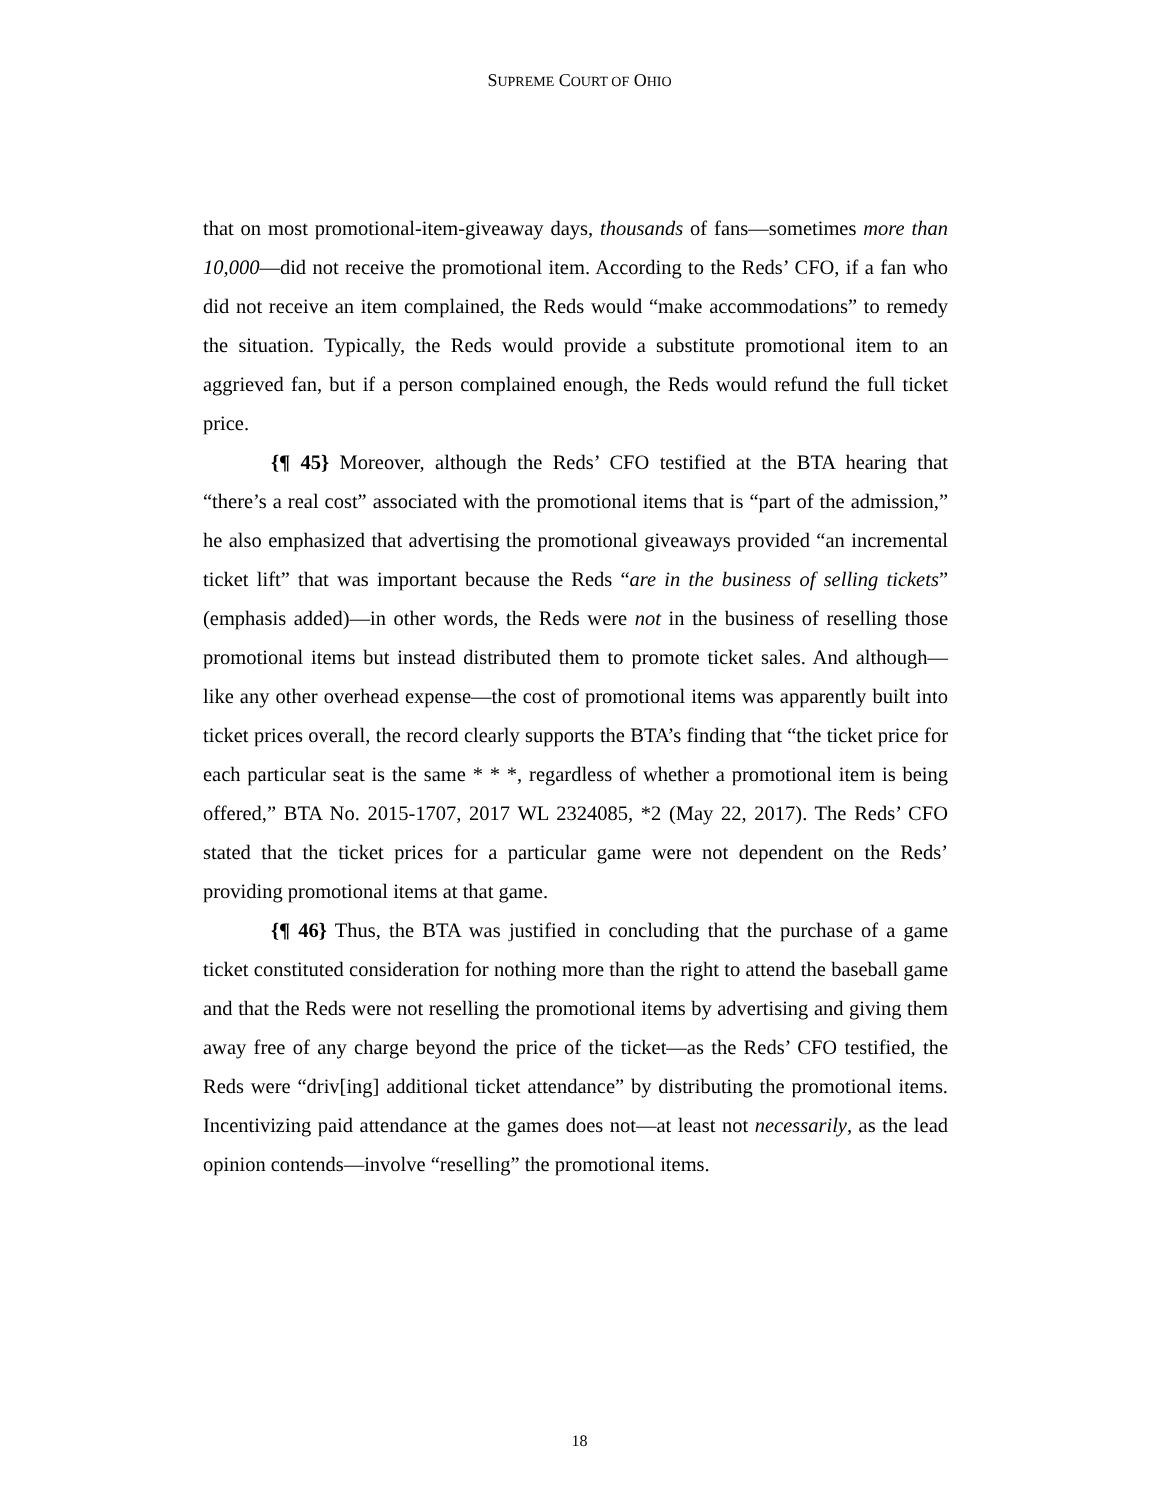SUPREME COURT OF OHIO
that on most promotional-item-giveaway days, thousands of fans—sometimes more than 10,000—did not receive the promotional item. According to the Reds’ CFO, if a fan who did not receive an item complained, the Reds would “make accommodations” to remedy the situation. Typically, the Reds would provide a substitute promotional item to an aggrieved fan, but if a person complained enough, the Reds would refund the full ticket price.
{¶ 45} Moreover, although the Reds’ CFO testified at the BTA hearing that “there’s a real cost” associated with the promotional items that is “part of the admission,” he also emphasized that advertising the promotional giveaways provided “an incremental ticket lift” that was important because the Reds “are in the business of selling tickets” (emphasis added)—in other words, the Reds were not in the business of reselling those promotional items but instead distributed them to promote ticket sales. And although—like any other overhead expense—the cost of promotional items was apparently built into ticket prices overall, the record clearly supports the BTA’s finding that “the ticket price for each particular seat is the same * * *, regardless of whether a promotional item is being offered,” BTA No. 2015-1707, 2017 WL 2324085, *2 (May 22, 2017). The Reds’ CFO stated that the ticket prices for a particular game were not dependent on the Reds’ providing promotional items at that game.
{¶ 46} Thus, the BTA was justified in concluding that the purchase of a game ticket constituted consideration for nothing more than the right to attend the baseball game and that the Reds were not reselling the promotional items by advertising and giving them away free of any charge beyond the price of the ticket—as the Reds’ CFO testified, the Reds were “driv[ing] additional ticket attendance” by distributing the promotional items. Incentivizing paid attendance at the games does not—at least not necessarily, as the lead opinion contends—involve “reselling” the promotional items.
18